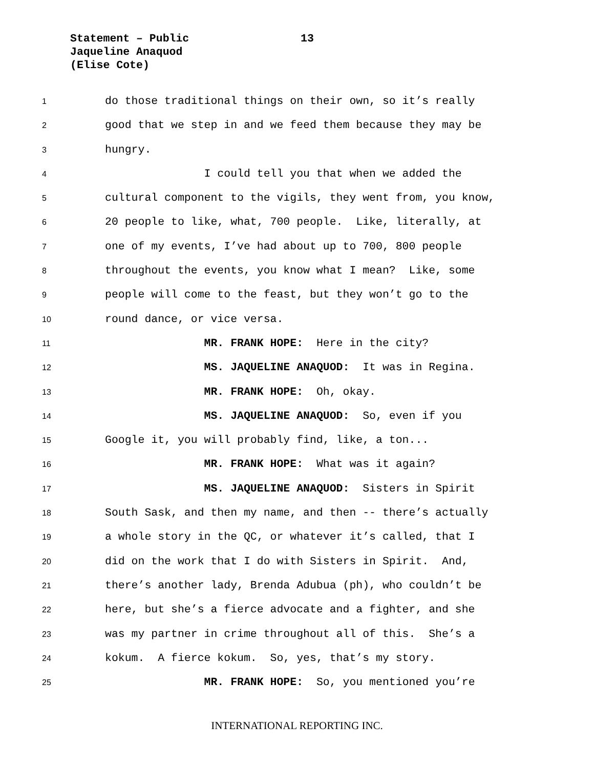Statement – Public
Jaqueline Anaquod
(Elise Cote)
13
1 do those traditional things on their own, so it’s really
2 good that we step in and we feed them because they may be
3 hungry.
4 I could tell you that when we added the
5 cultural component to the vigils, they went from, you know,
6 20 people to like, what, 700 people. Like, literally, at
7 one of my events, I’ve had about up to 700, 800 people
8 throughout the events, you know what I mean? Like, some
9 people will come to the feast, but they won’t go to the
10 round dance, or vice versa.
11 MR. FRANK HOPE: Here in the city?
12 MS. JAQUELINE ANAQUOD: It was in Regina.
13 MR. FRANK HOPE: Oh, okay.
14 MS. JAQUELINE ANAQUOD: So, even if you
15 Google it, you will probably find, like, a ton...
16 MR. FRANK HOPE: What was it again?
17 MS. JAQUELINE ANAQUOD: Sisters in Spirit
18 South Sask, and then my name, and then -- there’s actually
19 a whole story in the QC, or whatever it’s called, that I
20 did on the work that I do with Sisters in Spirit. And,
21 there’s another lady, Brenda Adubua (ph), who couldn’t be
22 here, but she’s a fierce advocate and a fighter, and she
23 was my partner in crime throughout all of this. She’s a
24 kokum. A fierce kokum. So, yes, that’s my story.
25 MR. FRANK HOPE: So, you mentioned you’re
INTERNATIONAL REPORTING INC.